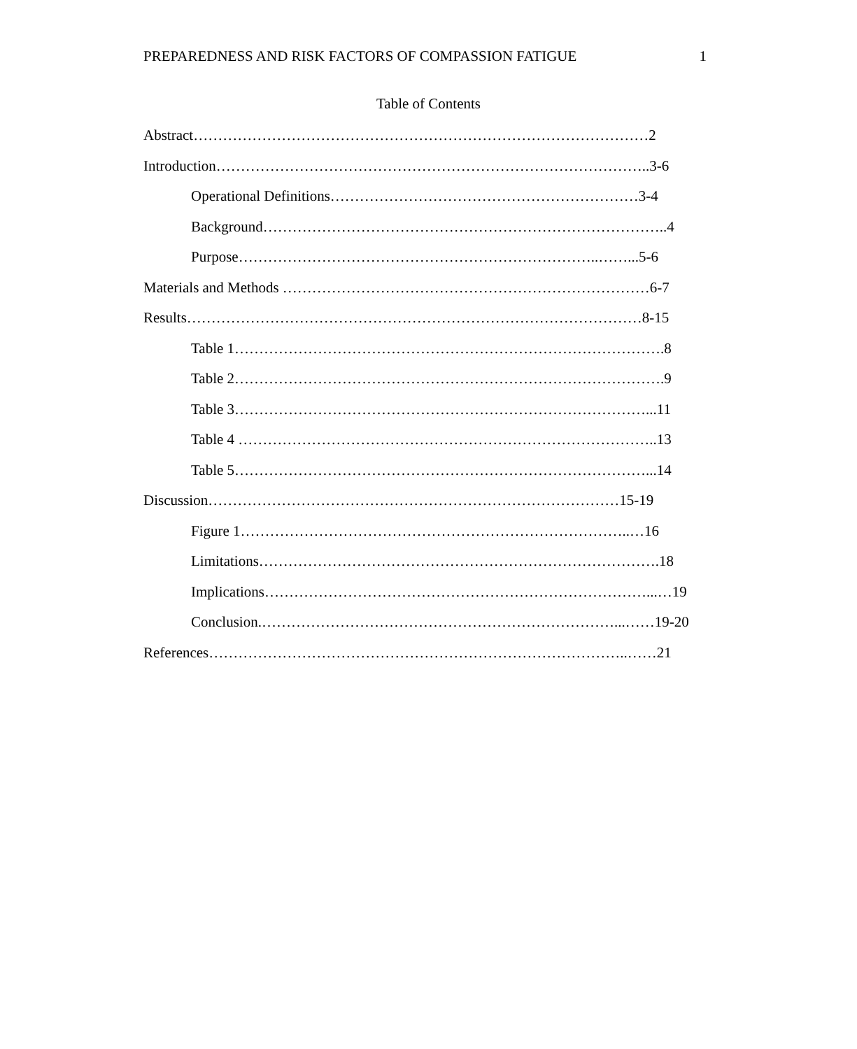PREPAREDNESS AND RISK FACTORS OF COMPASSION FATIGUE 1
Table of Contents
Abstract…………………………………………………………………………………2
Introduction……………………………………………………………………………..3-6
Operational Definitions………………………………………………………3-4
Background………………………………………………………………………..4
Purpose………………………………………………………………..……...5-6
Materials and Methods …………………………………………………………………6-7
Results…………………………………………………………………………………8-15
Table 1…………………………………………………………………………….8
Table 2…………………………………………………………………………….9
Table 3…………………………………………………………………………...11
Table 4 …………………………………………………………………………..13
Table 5…………………………………………………………………………...14
Discussion…………………………………………………………………………15-19
Figure 1……………………………………………………………………..…16
Limitations……………………………………………………………………….18
Implications……………………………………………………………………...…19
Conclusion.………………………………………………………………...……19-20
References…………………………………………………………………………..……21